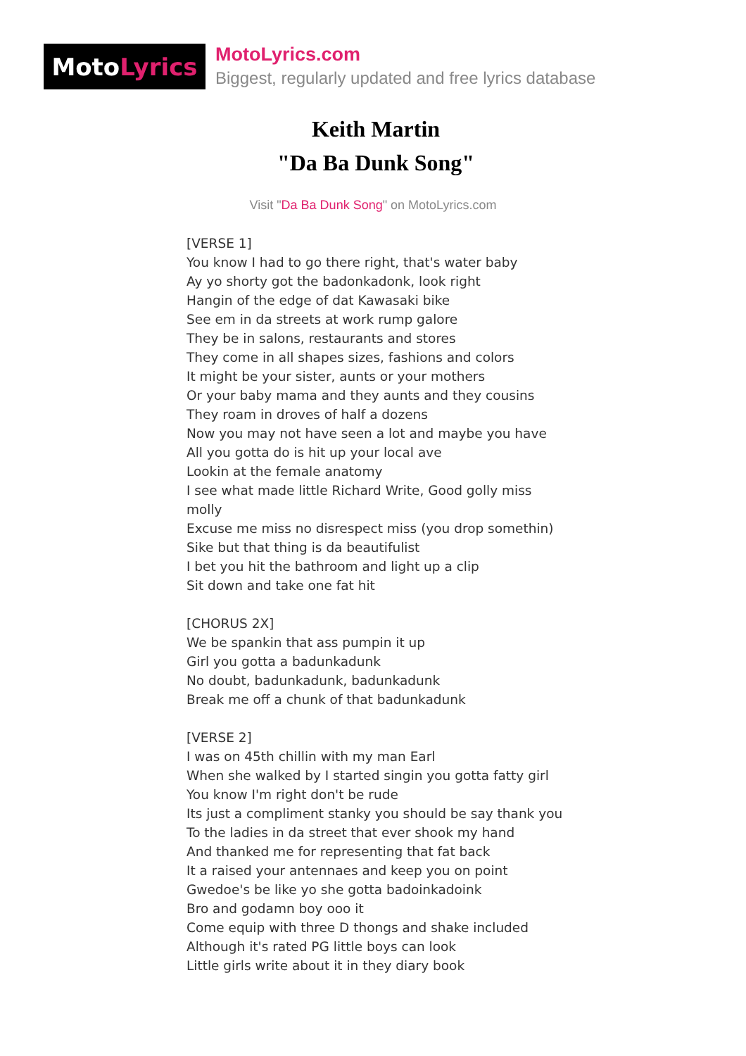Moto Lyrics
MotoLyrics.com
Biggest, regularly updated and free lyrics database
Keith Martin
"Da Ba Dunk Song"
Visit "Da Ba Dunk Song" on MotoLyrics.com
[VERSE 1]
You know I had to go there right, that's water baby
Ay yo shorty got the badonkadonk, look right
Hangin of the edge of dat Kawasaki bike
See em in da streets at work rump galore
They be in salons, restaurants and stores
They come in all shapes sizes, fashions and colors
It might be your sister, aunts or your mothers
Or your baby mama and they aunts and they cousins
They roam in droves of half a dozens
Now you may not have seen a lot and maybe you have
All you gotta do is hit up your local ave
Lookin at the female anatomy
I see what made little Richard Write, Good golly miss molly
Excuse me miss no disrespect miss (you drop somethin)
Sike but that thing is da beautifulist
I bet you hit the bathroom and light up a clip
Sit down and take one fat hit
[CHORUS 2X]
We be spankin that ass pumpin it up
Girl you gotta a badunkadunk
No doubt, badunkadunk, badunkadunk
Break me off a chunk of that badunkadunk
[VERSE 2]
I was on 45th chillin with my man Earl
When she walked by I started singin you gotta fatty girl
You know I'm right don't be rude
Its just a compliment stanky you should be say thank you
To the ladies in da street that ever shook my hand
And thanked me for representing that fat back
It a raised your antennaes and keep you on point
Gwedoe's be like yo she gotta badoinkadoink
Bro and godamn boy ooo it
Come equip with three D thongs and shake included
Although it's rated PG little boys can look
Little girls write about it in they diary book